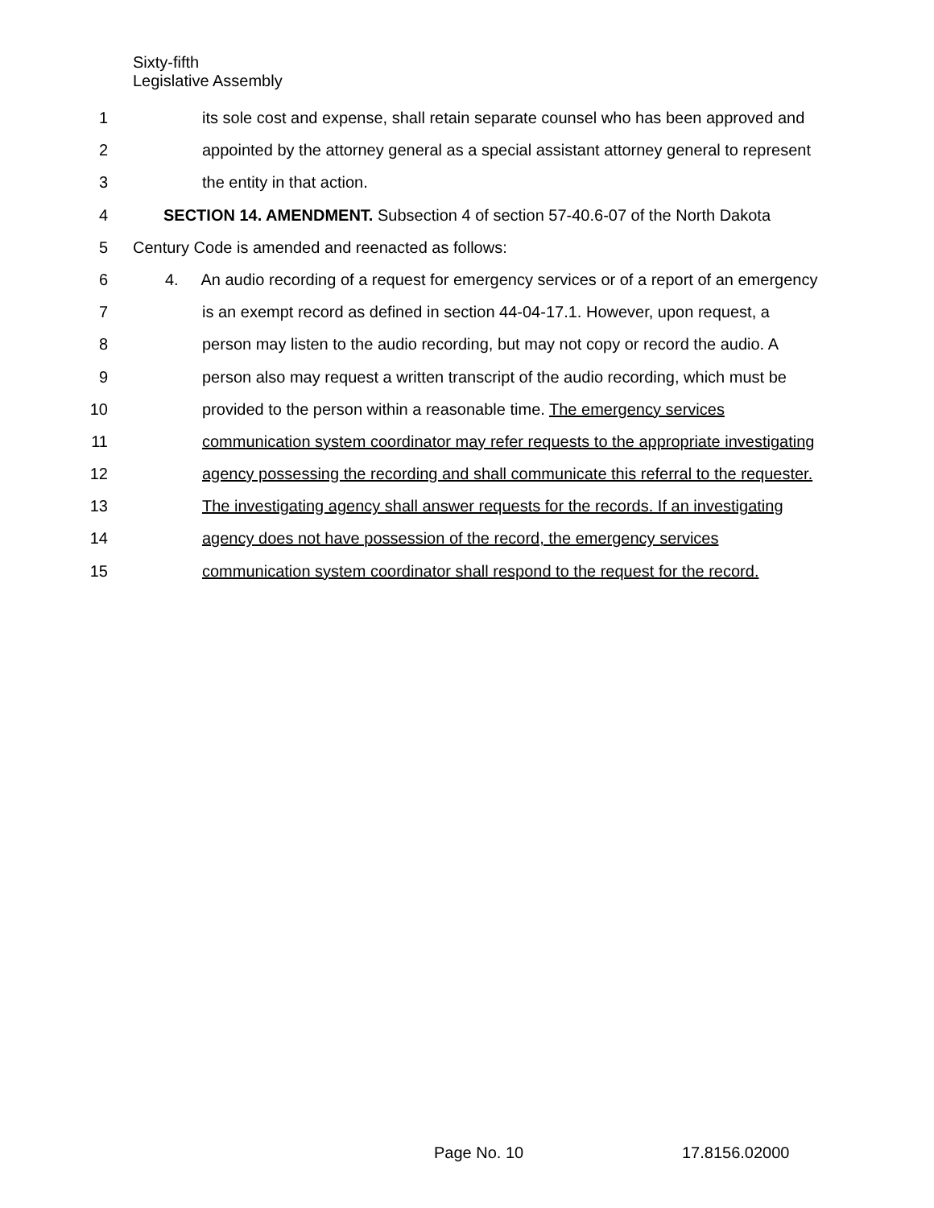Sixty-fifth
Legislative Assembly
1 its sole cost and expense, shall retain separate counsel who has been approved and
2 appointed by the attorney general as a special assistant attorney general to represent
3 the entity in that action.
4 SECTION 14. AMENDMENT. Subsection 4 of section 57-40.6-07 of the North Dakota
5 Century Code is amended and reenacted as follows:
6 4. An audio recording of a request for emergency services or of a report of an emergency
7 is an exempt record as defined in section 44-04-17.1. However, upon request, a
8 person may listen to the audio recording, but may not copy or record the audio. A
9 person also may request a written transcript of the audio recording, which must be
10 provided to the person within a reasonable time. The emergency services
11 communication system coordinator may refer requests to the appropriate investigating
12 agency possessing the recording and shall communicate this referral to the requester.
13 The investigating agency shall answer requests for the records. If an investigating
14 agency does not have possession of the record, the emergency services
15 communication system coordinator shall respond to the request for the record.
Page No. 10 17.8156.02000